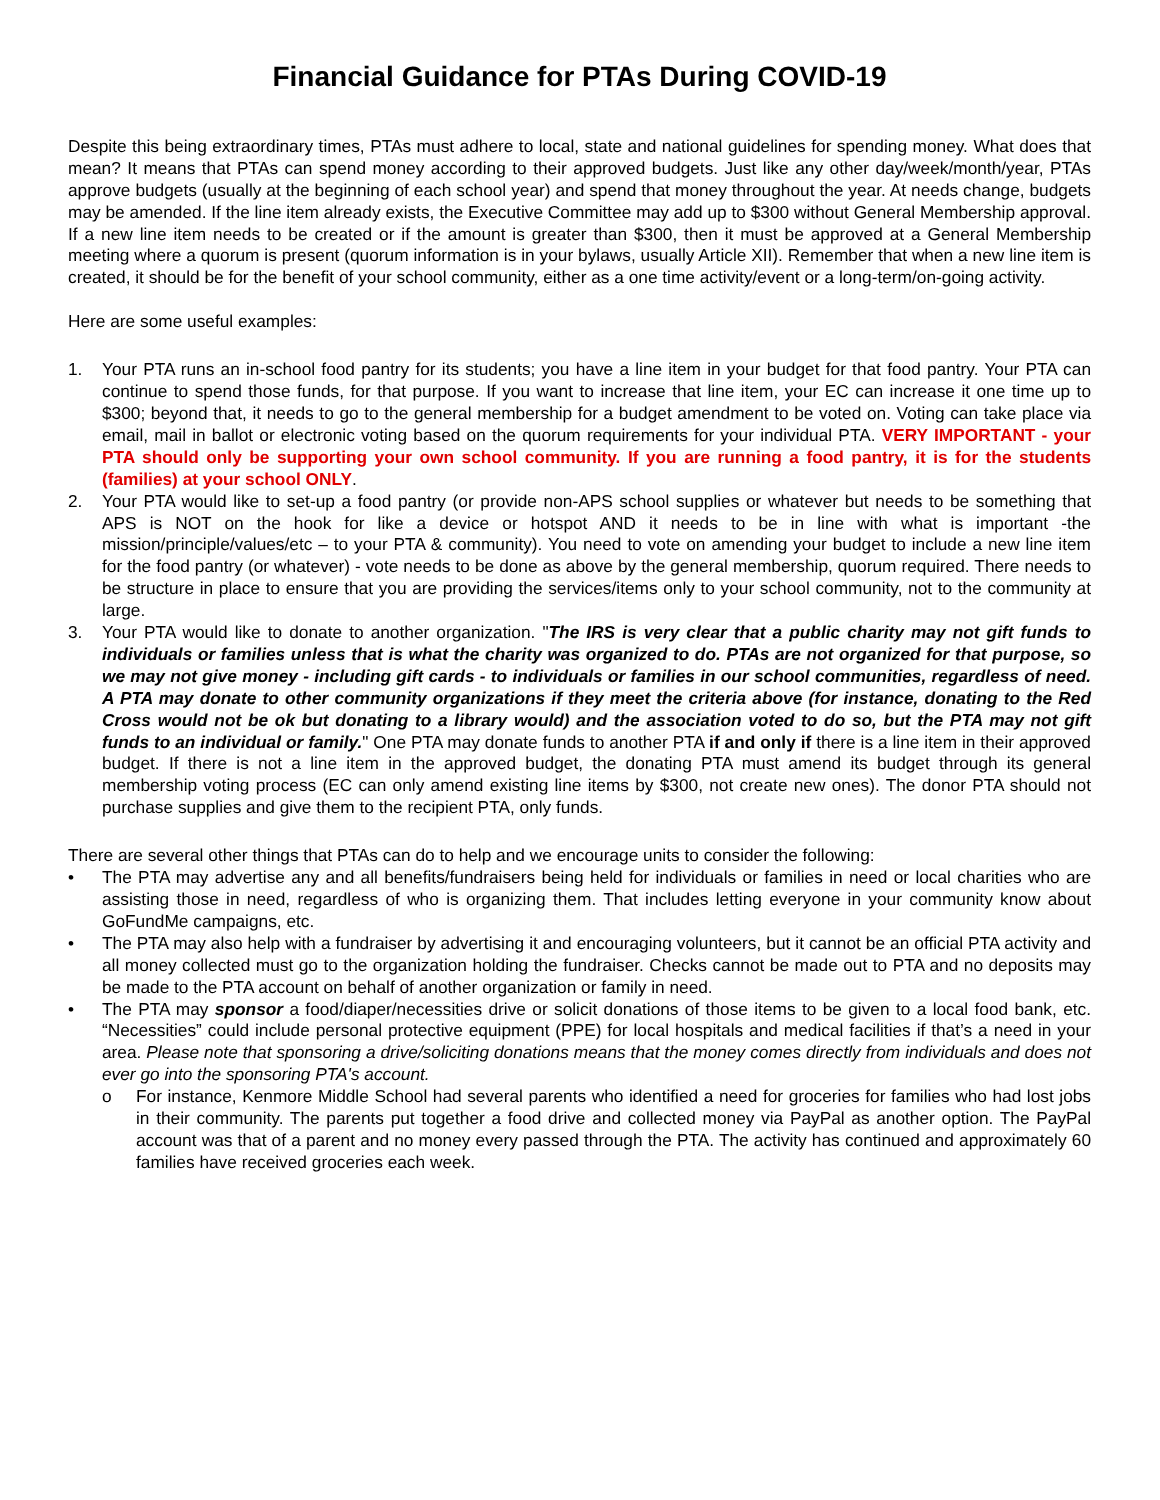Financial Guidance for PTAs During COVID-19
Despite this being extraordinary times, PTAs must adhere to local, state and national guidelines for spending money. What does that mean? It means that PTAs can spend money according to their approved budgets. Just like any other day/week/month/year, PTAs approve budgets (usually at the beginning of each school year) and spend that money throughout the year. At needs change, budgets may be amended. If the line item already exists, the Executive Committee may add up to $300 without General Membership approval. If a new line item needs to be created or if the amount is greater than $300, then it must be approved at a General Membership meeting where a quorum is present (quorum information is in your bylaws, usually Article XII). Remember that when a new line item is created, it should be for the benefit of your school community, either as a one time activity/event or a long-term/on-going activity.
Here are some useful examples:
1. Your PTA runs an in-school food pantry for its students; you have a line item in your budget for that food pantry. Your PTA can continue to spend those funds, for that purpose. If you want to increase that line item, your EC can increase it one time up to $300; beyond that, it needs to go to the general membership for a budget amendment to be voted on. Voting can take place via email, mail in ballot or electronic voting based on the quorum requirements for your individual PTA. VERY IMPORTANT - your PTA should only be supporting your own school community. If you are running a food pantry, it is for the students (families) at your school ONLY.
2. Your PTA would like to set-up a food pantry (or provide non-APS school supplies or whatever but needs to be something that APS is NOT on the hook for like a device or hotspot AND it needs to be in line with what is important -the mission/principle/values/etc – to your PTA & community). You need to vote on amending your budget to include a new line item for the food pantry (or whatever) - vote needs to be done as above by the general membership, quorum required. There needs to be structure in place to ensure that you are providing the services/items only to your school community, not to the community at large.
3. Your PTA would like to donate to another organization. "The IRS is very clear that a public charity may not gift funds to individuals or families unless that is what the charity was organized to do. PTAs are not organized for that purpose, so we may not give money - including gift cards - to individuals or families in our school communities, regardless of need. A PTA may donate to other community organizations if they meet the criteria above (for instance, donating to the Red Cross would not be ok but donating to a library would) and the association voted to do so, but the PTA may not gift funds to an individual or family." One PTA may donate funds to another PTA if and only if there is a line item in their approved budget. If there is not a line item in the approved budget, the donating PTA must amend its budget through its general membership voting process (EC can only amend existing line items by $300, not create new ones). The donor PTA should not purchase supplies and give them to the recipient PTA, only funds.
There are several other things that PTAs can do to help and we encourage units to consider the following:
• The PTA may advertise any and all benefits/fundraisers being held for individuals or families in need or local charities who are assisting those in need, regardless of who is organizing them. That includes letting everyone in your community know about GoFundMe campaigns, etc.
• The PTA may also help with a fundraiser by advertising it and encouraging volunteers, but it cannot be an official PTA activity and all money collected must go to the organization holding the fundraiser. Checks cannot be made out to PTA and no deposits may be made to the PTA account on behalf of another organization or family in need.
• The PTA may sponsor a food/diaper/necessities drive or solicit donations of those items to be given to a local food bank, etc. “Necessities” could include personal protective equipment (PPE) for local hospitals and medical facilities if that’s a need in your area. Please note that sponsoring a drive/soliciting donations means that the money comes directly from individuals and does not ever go into the sponsoring PTA's account.
o For instance, Kenmore Middle School had several parents who identified a need for groceries for families who had lost jobs in their community. The parents put together a food drive and collected money via PayPal as another option. The PayPal account was that of a parent and no money every passed through the PTA. The activity has continued and approximately 60 families have received groceries each week.